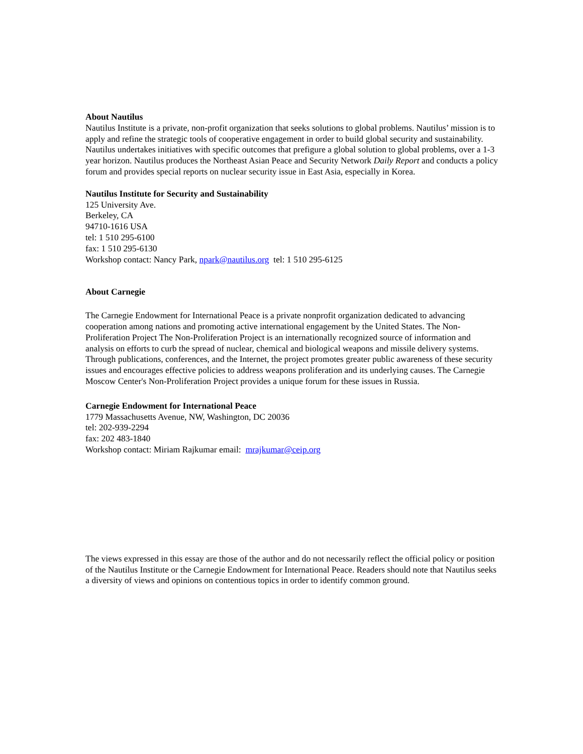About Nautilus
Nautilus Institute is a private, non-profit organization that seeks solutions to global problems. Nautilus’ mission is to apply and refine the strategic tools of cooperative engagement in order to build global security and sustainability. Nautilus undertakes initiatives with specific outcomes that prefigure a global solution to global problems, over a 1-3 year horizon. Nautilus produces the Northeast Asian Peace and Security Network Daily Report and conducts a policy forum and provides special reports on nuclear security issue in East Asia, especially in Korea.
Nautilus Institute for Security and Sustainability
125 University Ave.
Berkeley, CA
94710-1616 USA
tel: 1 510 295-6100
fax: 1 510 295-6130
Workshop contact: Nancy Park, npark@nautilus.org tel: 1 510 295-6125
About Carnegie
The Carnegie Endowment for International Peace is a private nonprofit organization dedicated to advancing cooperation among nations and promoting active international engagement by the United States. The Non-Proliferation Project The Non-Proliferation Project is an internationally recognized source of information and analysis on efforts to curb the spread of nuclear, chemical and biological weapons and missile delivery systems. Through publications, conferences, and the Internet, the project promotes greater public awareness of these security issues and encourages effective policies to address weapons proliferation and its underlying causes. The Carnegie Moscow Center's Non-Proliferation Project provides a unique forum for these issues in Russia.
Carnegie Endowment for International Peace
1779 Massachusetts Avenue, NW, Washington, DC 20036
tel: 202-939-2294
fax: 202 483-1840
Workshop contact: Miriam Rajkumar email: mrajkumar@ceip.org
The views expressed in this essay are those of the author and do not necessarily reflect the official policy or position of the Nautilus Institute or the Carnegie Endowment for International Peace. Readers should note that Nautilus seeks a diversity of views and opinions on contentious topics in order to identify common ground.